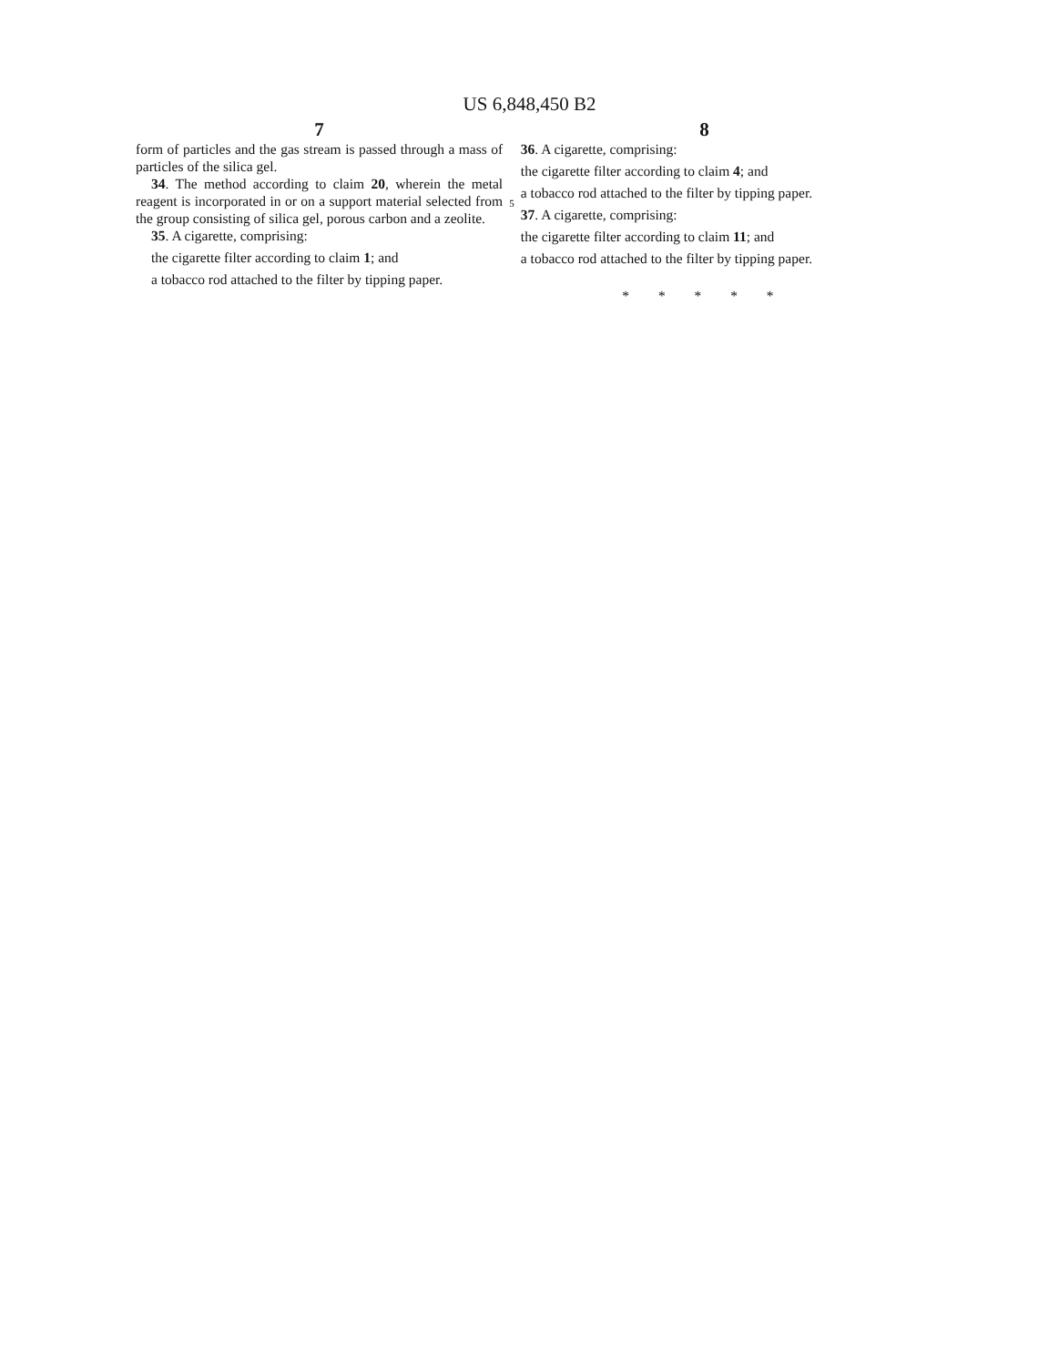US 6,848,450 B2
7
form of particles and the gas stream is passed through a mass of particles of the silica gel.
34. The method according to claim 20, wherein the metal reagent is incorporated in or on a support material selected from the group consisting of silica gel, porous carbon and a zeolite.
35. A cigarette, comprising:
the cigarette filter according to claim 1; and
a tobacco rod attached to the filter by tipping paper.
5
8
36. A cigarette, comprising:
the cigarette filter according to claim 4; and
a tobacco rod attached to the filter by tipping paper.
37. A cigarette, comprising:
the cigarette filter according to claim 11; and
a tobacco rod attached to the filter by tipping paper.
* * * * *